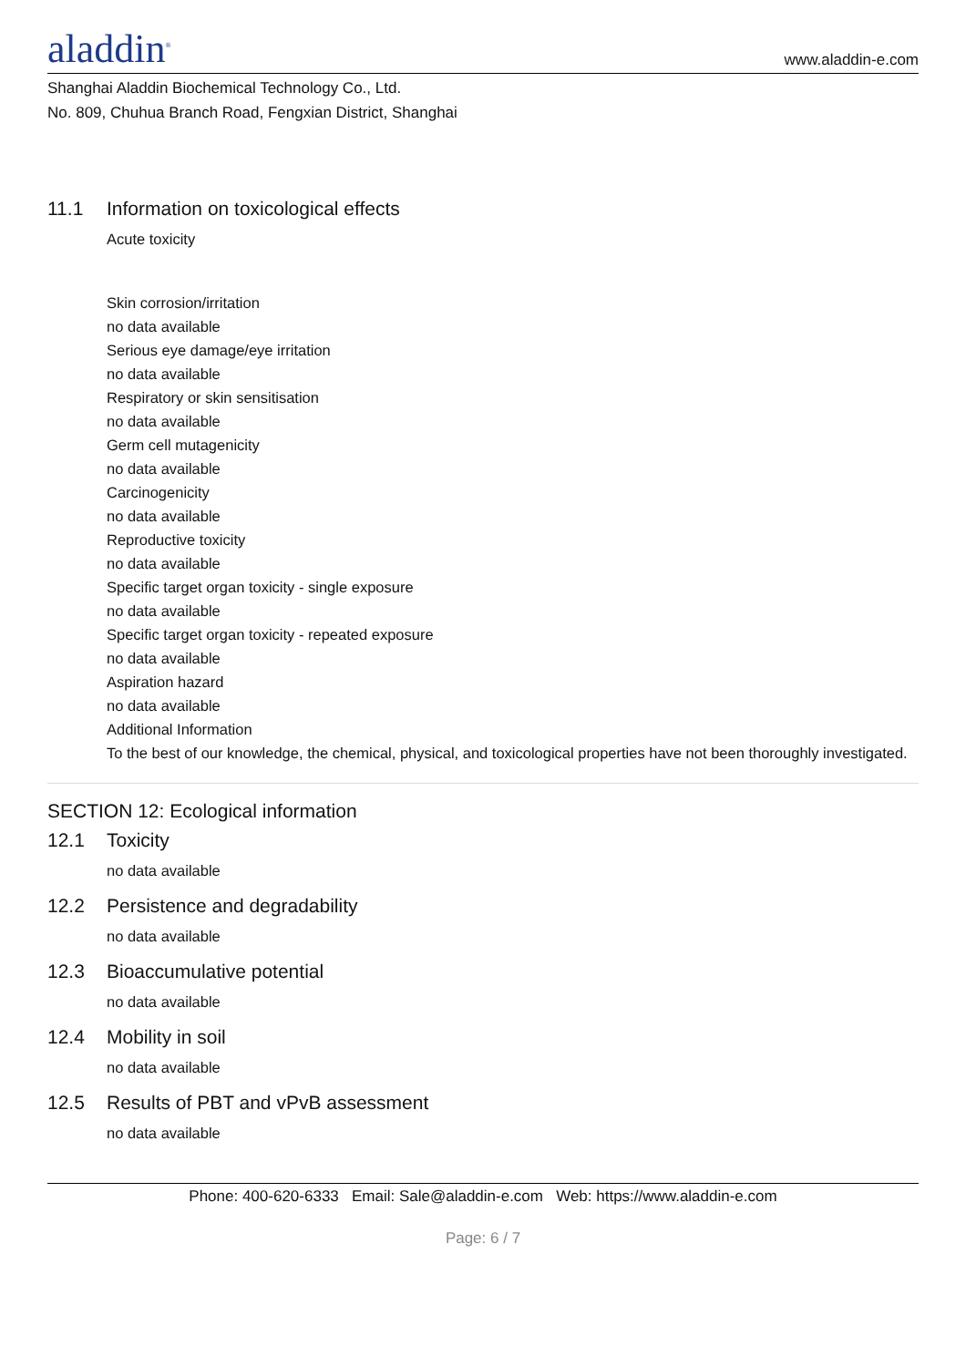aladdin<sup>®</sup>
www.aladdin-e.com
Shanghai Aladdin Biochemical Technology Co., Ltd.
No. 809, Chuhua Branch Road, Fengxian District, Shanghai
11.1 Information on toxicological effects
Acute toxicity
Skin corrosion/irritation
no data available
Serious eye damage/eye irritation
no data available
Respiratory or skin sensitisation
no data available
Germ cell mutagenicity
no data available
Carcinogenicity
no data available
Reproductive toxicity
no data available
Specific target organ toxicity - single exposure
no data available
Specific target organ toxicity - repeated exposure
no data available
Aspiration hazard
no data available
Additional Information
To the best of our knowledge, the chemical, physical, and toxicological properties have not been thoroughly investigated.
SECTION 12: Ecological information
12.1 Toxicity
no data available
12.2 Persistence and degradability
no data available
12.3 Bioaccumulative potential
no data available
12.4 Mobility in soil
no data available
12.5 Results of PBT and vPvB assessment
no data available
Phone: 400-620-6333 Email: Sale@aladdin-e.com Web: https://www.aladdin-e.com
Page: 6 / 7